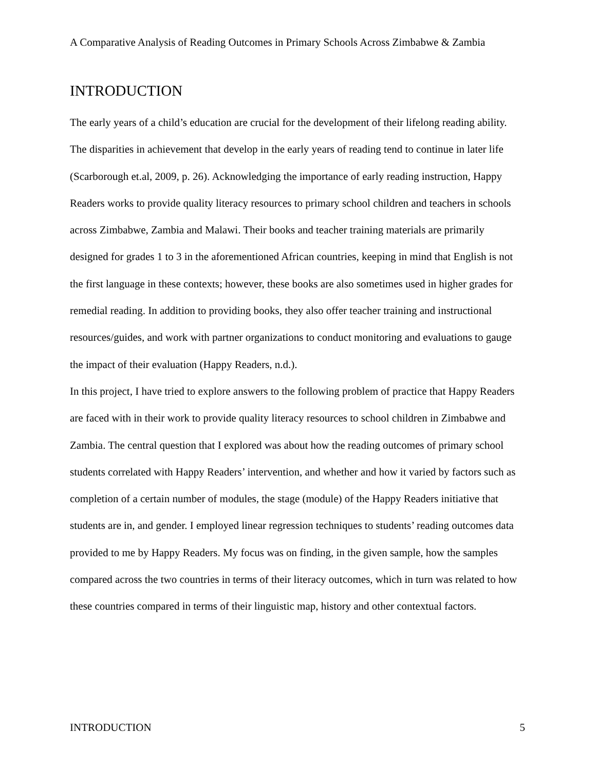A Comparative Analysis of Reading Outcomes in Primary Schools Across Zimbabwe & Zambia
INTRODUCTION
The early years of a child’s education are crucial for the development of their lifelong reading ability. The disparities in achievement that develop in the early years of reading tend to continue in later life (Scarborough et.al, 2009, p. 26). Acknowledging the importance of early reading instruction, Happy Readers works to provide quality literacy resources to primary school children and teachers in schools across Zimbabwe, Zambia and Malawi. Their books and teacher training materials are primarily designed for grades 1 to 3 in the aforementioned African countries, keeping in mind that English is not the first language in these contexts; however, these books are also sometimes used in higher grades for remedial reading. In addition to providing books, they also offer teacher training and instructional resources/guides, and work with partner organizations to conduct monitoring and evaluations to gauge the impact of their evaluation (Happy Readers, n.d.).
In this project, I have tried to explore answers to the following problem of practice that Happy Readers are faced with in their work to provide quality literacy resources to school children in Zimbabwe and Zambia. The central question that I explored was about how the reading outcomes of primary school students correlated with Happy Readers’ intervention, and whether and how it varied by factors such as completion of a certain number of modules, the stage (module) of the Happy Readers initiative that students are in, and gender. I employed linear regression techniques to students’ reading outcomes data provided to me by Happy Readers. My focus was on finding, in the given sample, how the samples compared across the two countries in terms of their literacy outcomes, which in turn was related to how these countries compared in terms of their linguistic map, history and other contextual factors.
INTRODUCTION 5